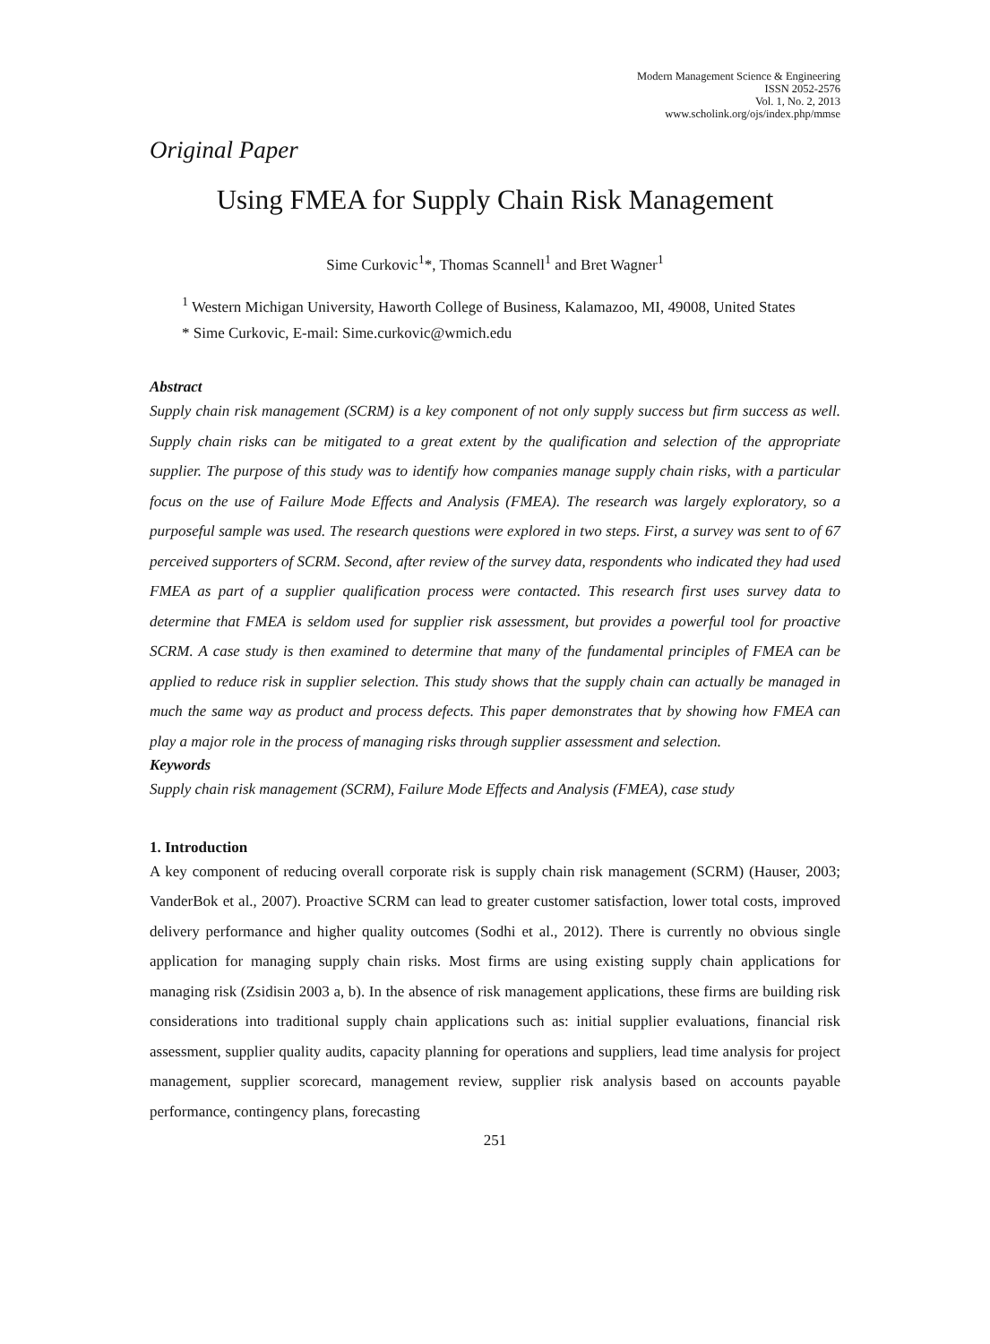Modern Management Science & Engineering
ISSN 2052-2576
Vol. 1, No. 2, 2013
www.scholink.org/ojs/index.php/mmse
Original Paper
Using FMEA for Supply Chain Risk Management
Sime Curkovic<sup>1</sup>*, Thomas Scannell<sup>1</sup> and Bret Wagner<sup>1</sup>
<sup>1</sup> Western Michigan University, Haworth College of Business, Kalamazoo, MI, 49008, United States
* Sime Curkovic, E-mail: Sime.curkovic@wmich.edu
Abstract
Supply chain risk management (SCRM) is a key component of not only supply success but firm success as well. Supply chain risks can be mitigated to a great extent by the qualification and selection of the appropriate supplier. The purpose of this study was to identify how companies manage supply chain risks, with a particular focus on the use of Failure Mode Effects and Analysis (FMEA). The research was largely exploratory, so a purposeful sample was used. The research questions were explored in two steps. First, a survey was sent to of 67 perceived supporters of SCRM. Second, after review of the survey data, respondents who indicated they had used FMEA as part of a supplier qualification process were contacted. This research first uses survey data to determine that FMEA is seldom used for supplier risk assessment, but provides a powerful tool for proactive SCRM. A case study is then examined to determine that many of the fundamental principles of FMEA can be applied to reduce risk in supplier selection. This study shows that the supply chain can actually be managed in much the same way as product and process defects. This paper demonstrates that by showing how FMEA can play a major role in the process of managing risks through supplier assessment and selection.
Keywords
Supply chain risk management (SCRM), Failure Mode Effects and Analysis (FMEA), case study
1. Introduction
A key component of reducing overall corporate risk is supply chain risk management (SCRM) (Hauser, 2003; VanderBok et al., 2007). Proactive SCRM can lead to greater customer satisfaction, lower total costs, improved delivery performance and higher quality outcomes (Sodhi et al., 2012). There is currently no obvious single application for managing supply chain risks. Most firms are using existing supply chain applications for managing risk (Zsidisin 2003 a, b). In the absence of risk management applications, these firms are building risk considerations into traditional supply chain applications such as: initial supplier evaluations, financial risk assessment, supplier quality audits, capacity planning for operations and suppliers, lead time analysis for project management, supplier scorecard, management review, supplier risk analysis based on accounts payable performance, contingency plans, forecasting
251